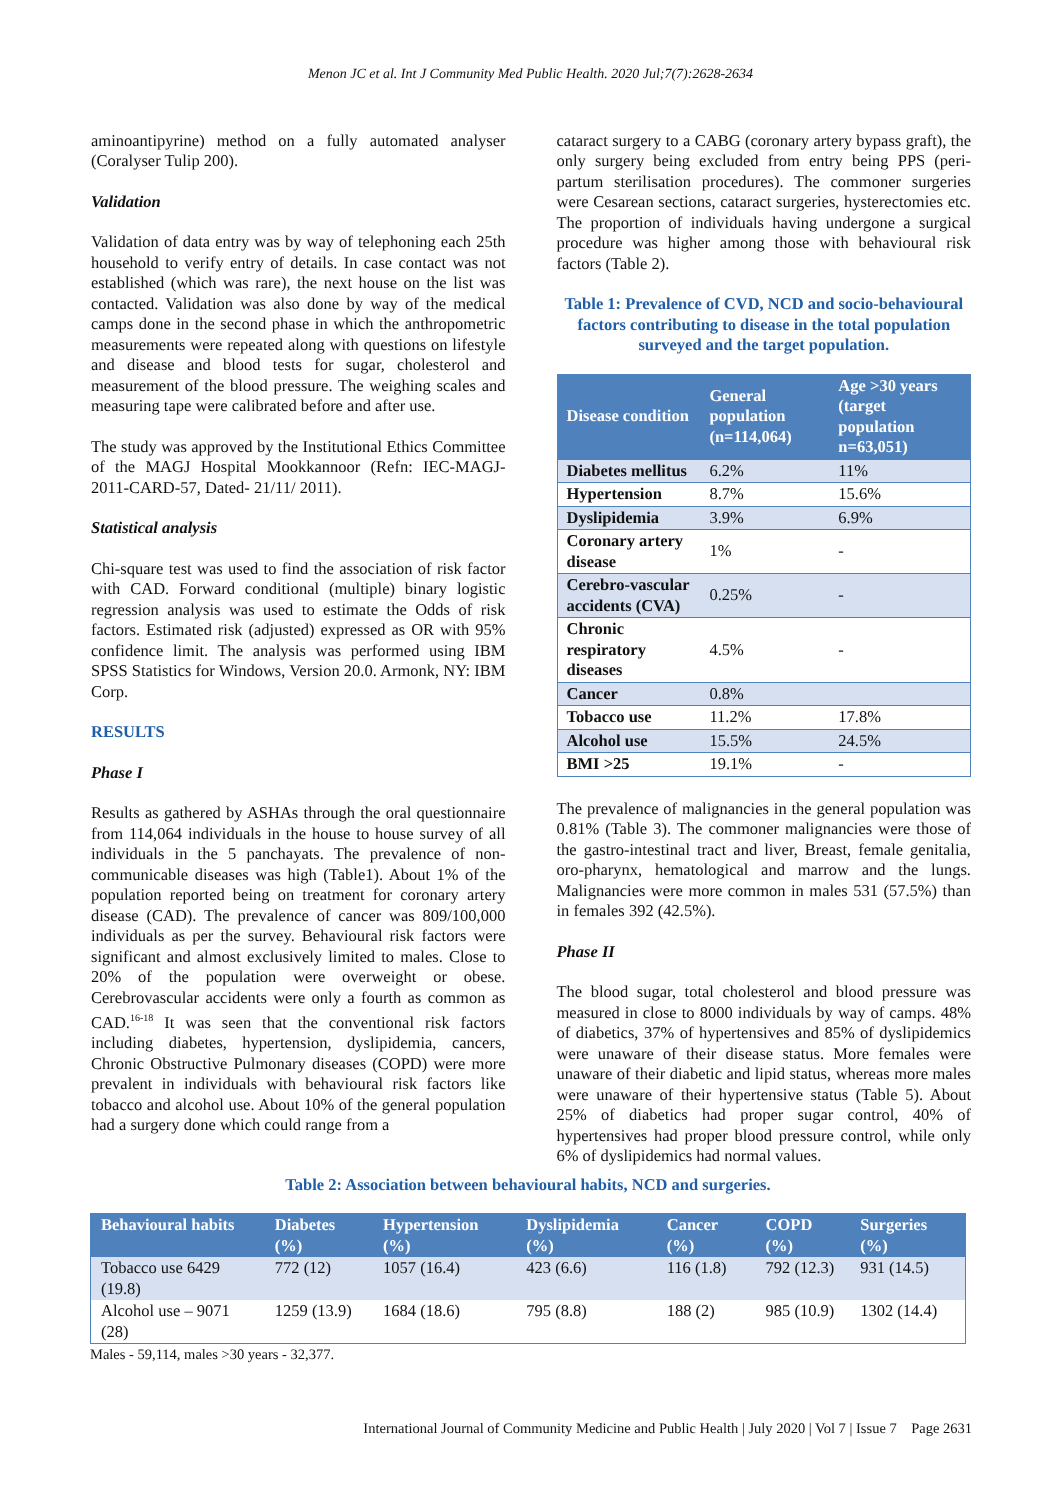Menon JC et al. Int J Community Med Public Health. 2020 Jul;7(7):2628-2634
aminoantipyrine) method on a fully automated analyser (Coralyser Tulip 200).
Validation
Validation of data entry was by way of telephoning each 25th household to verify entry of details. In case contact was not established (which was rare), the next house on the list was contacted. Validation was also done by way of the medical camps done in the second phase in which the anthropometric measurements were repeated along with questions on lifestyle and disease and blood tests for sugar, cholesterol and measurement of the blood pressure. The weighing scales and measuring tape were calibrated before and after use.
The study was approved by the Institutional Ethics Committee of the MAGJ Hospital Mookkannoor (Refn: IEC-MAGJ-2011-CARD-57, Dated- 21/11/ 2011).
Statistical analysis
Chi-square test was used to find the association of risk factor with CAD. Forward conditional (multiple) binary logistic regression analysis was used to estimate the Odds of risk factors. Estimated risk (adjusted) expressed as OR with 95% confidence limit. The analysis was performed using IBM SPSS Statistics for Windows, Version 20.0. Armonk, NY: IBM Corp.
RESULTS
Phase I
Results as gathered by ASHAs through the oral questionnaire from 114,064 individuals in the house to house survey of all individuals in the 5 panchayats. The prevalence of non-communicable diseases was high (Table1). About 1% of the population reported being on treatment for coronary artery disease (CAD). The prevalence of cancer was 809/100,000 individuals as per the survey. Behavioural risk factors were significant and almost exclusively limited to males. Close to 20% of the population were overweight or obese. Cerebrovascular accidents were only a fourth as common as CAD.<sup>16-18</sup> It was seen that the conventional risk factors including diabetes, hypertension, dyslipidemia, cancers, Chronic Obstructive Pulmonary diseases (COPD) were more prevalent in individuals with behavioural risk factors like tobacco and alcohol use. About 10% of the general population had a surgery done which could range from a
cataract surgery to a CABG (coronary artery bypass graft), the only surgery being excluded from entry being PPS (peri-partum sterilisation procedures). The commoner surgeries were Cesarean sections, cataract surgeries, hysterectomies etc. The proportion of individuals having undergone a surgical procedure was higher among those with behavioural risk factors (Table 2).
Table 1: Prevalence of CVD, NCD and socio-behavioural factors contributing to disease in the total population surveyed and the target population.
| Disease condition | General population (n=114,064) | Age >30 years (target population n=63,051) |
| --- | --- | --- |
| Diabetes mellitus | 6.2% | 11% |
| Hypertension | 8.7% | 15.6% |
| Dyslipidemia | 3.9% | 6.9% |
| Coronary artery disease | 1% | - |
| Cerebro-vascular accidents (CVA) | 0.25% | - |
| Chronic respiratory diseases | 4.5% | - |
| Cancer | 0.8% | |
| Tobacco use | 11.2% | 17.8% |
| Alcohol use | 15.5% | 24.5% |
| BMI >25 | 19.1% | - |
The prevalence of malignancies in the general population was 0.81% (Table 3). The commoner malignancies were those of the gastro-intestinal tract and liver, Breast, female genitalia, oro-pharynx, hematological and marrow and the lungs. Malignancies were more common in males 531 (57.5%) than in females 392 (42.5%).
Phase II
The blood sugar, total cholesterol and blood pressure was measured in close to 8000 individuals by way of camps. 48% of diabetics, 37% of hypertensives and 85% of dyslipidemics were unaware of their disease status. More females were unaware of their diabetic and lipid status, whereas more males were unaware of their hypertensive status (Table 5). About 25% of diabetics had proper sugar control, 40% of hypertensives had proper blood pressure control, while only 6% of dyslipidemics had normal values.
Table 2: Association between behavioural habits, NCD and surgeries.
| Behavioural habits | Diabetes (%) | Hypertension (%) | Dyslipidemia (%) | Cancer (%) | COPD (%) | Surgeries (%) |
| --- | --- | --- | --- | --- | --- | --- |
| Tobacco use 6429 (19.8) | 772 (12) | 1057 (16.4) | 423 (6.6) | 116 (1.8) | 792 (12.3) | 931 (14.5) |
| Alcohol use – 9071 (28) | 1259 (13.9) | 1684 (18.6) | 795 (8.8) | 188 (2) | 985 (10.9) | 1302 (14.4) |
Males - 59,114, males >30 years - 32,377.
International Journal of Community Medicine and Public Health | July 2020 | Vol 7 | Issue 7 Page 2631